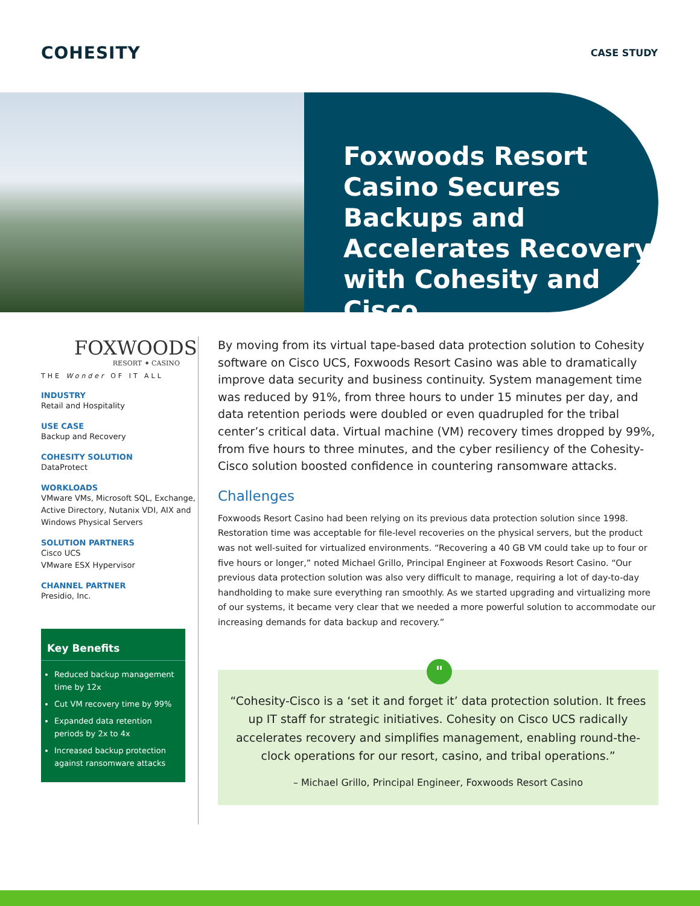COHESITY
CASE STUDY
Foxwoods Resort Casino Secures Backups and Accelerates Recovery with Cohesity and Cisco
FOXWOODS
RESORT ✦ CASINO
THE Wonder OF IT ALL
INDUSTRY
Retail and Hospitality
USE CASE
Backup and Recovery
COHESITY SOLUTION
DataProtect
WORKLOADS
VMware VMs, Microsoft SQL, Exchange, Active Directory, Nutanix VDI, AIX and Windows Physical Servers
SOLUTION PARTNERS
Cisco UCS
VMware ESX Hypervisor
CHANNEL PARTNER
Presidio, Inc.
Key Benefits
Reduced backup management time by 12x
Cut VM recovery time by 99%
Expanded data retention periods by 2x to 4x
Increased backup protection against ransomware attacks
By moving from its virtual tape-based data protection solution to Cohesity software on Cisco UCS, Foxwoods Resort Casino was able to dramatically improve data security and business continuity. System management time was reduced by 91%, from three hours to under 15 minutes per day, and data retention periods were doubled or even quadrupled for the tribal center’s critical data. Virtual machine (VM) recovery times dropped by 99%, from five hours to three minutes, and the cyber resiliency of the Cohesity-Cisco solution boosted confidence in countering ransomware attacks.
Challenges
Foxwoods Resort Casino had been relying on its previous data protection solution since 1998. Restoration time was acceptable for file-level recoveries on the physical servers, but the product was not well-suited for virtualized environments. “Recovering a 40 GB VM could take up to four or five hours or longer,” noted Michael Grillo, Principal Engineer at Foxwoods Resort Casino. “Our previous data protection solution was also very difficult to manage, requiring a lot of day-to-day handholding to make sure everything ran smoothly. As we started upgrading and virtualizing more of our systems, it became very clear that we needed a more powerful solution to accommodate our increasing demands for data backup and recovery.”
"
“Cohesity-Cisco is a ‘set it and forget it’ data protection solution. It frees up IT staff for strategic initiatives. Cohesity on Cisco UCS radically accelerates recovery and simplifies management, enabling round-the-clock operations for our resort, casino, and tribal operations.”
– Michael Grillo, Principal Engineer, Foxwoods Resort Casino